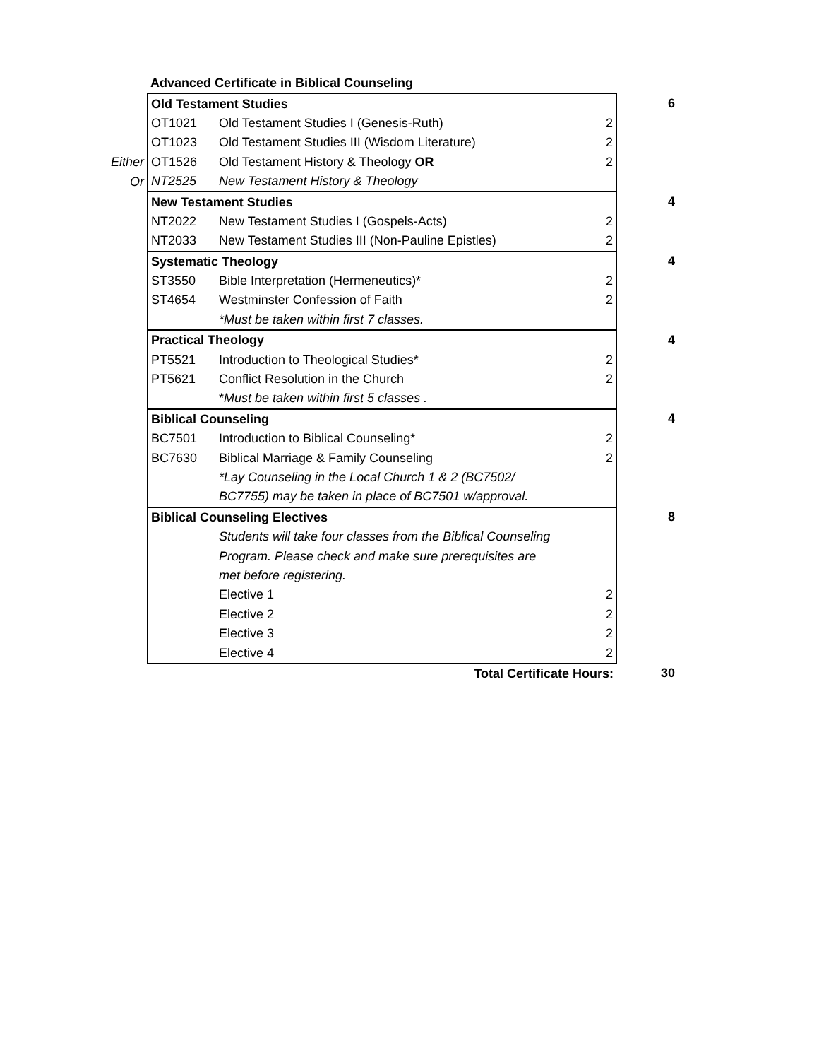| | Advanced Certificate in Biblical Counseling | | | |
| | Old Testament Studies | | | 6 |
| | OT1021 | Old Testament Studies I (Genesis-Ruth) | 2 | |
| | OT1023 | Old Testament Studies III (Wisdom Literature) | 2 | |
| Either | OT1526 | Old Testament History & Theology OR | 2 | |
| Or | NT2525 | New Testament History & Theology | | |
| | New Testament Studies | | | 4 |
| | NT2022 | New Testament Studies I (Gospels-Acts) | 2 | |
| | NT2033 | New Testament Studies III (Non-Pauline Epistles) | 2 | |
| | Systematic Theology | | | 4 |
| | ST3550 | Bible Interpretation (Hermeneutics)* | 2 | |
| | ST4654 | Westminster Confession of Faith | 2 | |
| | | *Must be taken within first 7 classes. | | |
| | Practical Theology | | | 4 |
| | PT5521 | Introduction to Theological Studies* | 2 | |
| | PT5621 | Conflict Resolution in the Church | 2 | |
| | | * Must be taken within first 5 classes . | | |
| | Biblical Counseling | | | 4 |
| | BC7501 | Introduction to Biblical Counseling* | 2 | |
| | BC7630 | Biblical Marriage & Family Counseling | 2 | |
| | | *Lay Counseling in the Local Church 1 & 2 (BC7502/ | | |
| | | BC7755) may be taken in place of BC7501 w/approval. | | |
| | Biblical Counseling Electives | | | 8 |
| | | Students will take four classes from the Biblical Counseling | | |
| | | Program. Please check and make sure prerequisites are | | |
| | | met before registering. | | |
| | | Elective 1 | 2 | |
| | | Elective 2 | 2 | |
| | | Elective 3 | 2 | |
| | | Elective 4 | 2 | |
| | | Total Certificate Hours: | | 30 |